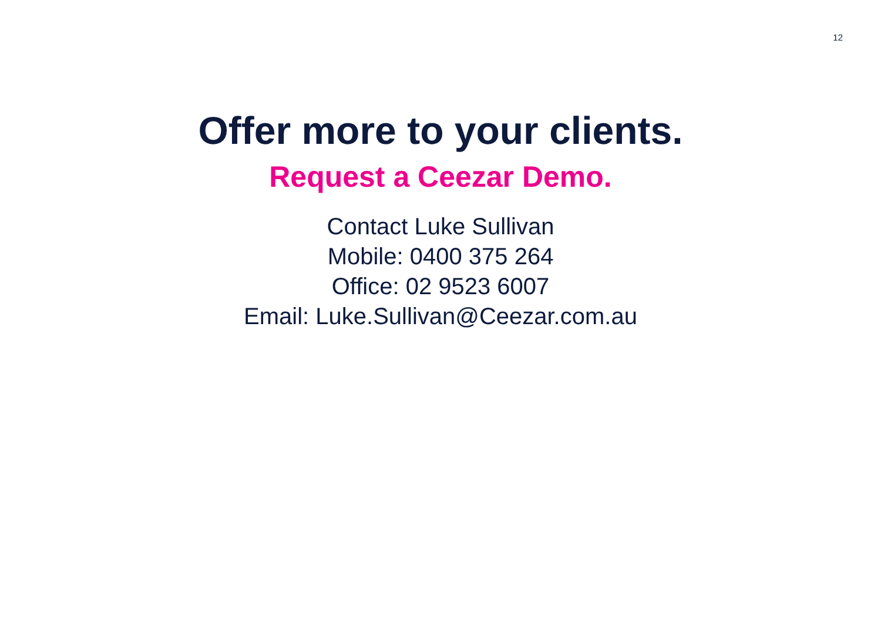12
Offer more to your clients.
Request a Ceezar Demo.
Contact Luke Sullivan
Mobile: 0400 375 264
Office: 02 9523 6007
Email: Luke.Sullivan@Ceezar.com.au